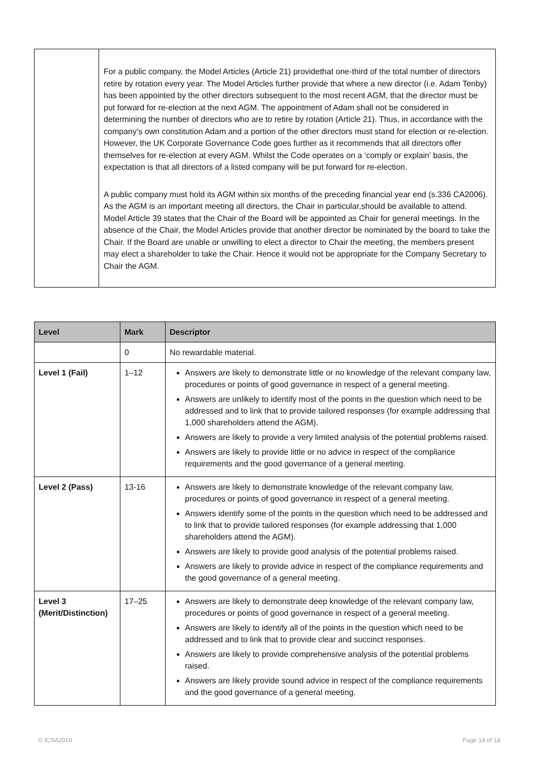| | For a public company, the Model Articles (Article 21) providethat one-third of the total number of directors retire by rotation every year. The Model Articles further provide that where a new director (i.e. Adam Tenby) has been appointed by the other directors subsequent to the most recent AGM, that the director must be put forward for re-election at the next AGM. The appointment of Adam shall not be considered in determining the number of directors who are to retire by rotation (Article 21). Thus, in accordance with the company’s own constitution Adam and a portion of the other directors must stand for election or re-election. However, the UK Corporate Governance Code goes further as it recommends that all directors offer themselves for re-election at every AGM. Whilst the Code operates on a ‘comply or explain’ basis, the expectation is that all directors of a listed company will be put forward for re-election. A public company must hold its AGM within six months of the preceding financial year end (s.336 CA2006). As the AGM is an important meeting all directors, the Chair in particular,should be available to attend. Model Article 39 states that the Chair of the Board will be appointed as Chair for general meetings. In the absence of the Chair, the Model Articles provide that another director be nominated by the board to take the Chair. If the Board are unable or unwilling to elect a director to Chair the meeting, the members present may elect a shareholder to take the Chair. Hence it would not be appropriate for the Company Secretary to Chair the AGM. |
| Level | Mark | Descriptor |
| --- | --- | --- |
| | 0 | No rewardable material. |
| Level 1 (Fail) | 1–12 | Answers are likely to demonstrate little or no knowledge of the relevant company law, procedures or points of good governance in respect of a general meeting. Answers are unlikely to identify most of the points in the question which need to be addressed and to link that to provide tailored responses (for example addressing that 1,000 shareholders attend the AGM). Answers are likely to provide a very limited analysis of the potential problems raised. Answers are likely to provide little or no advice in respect of the compliance requirements and the good governance of a general meeting. |
| Level 2 (Pass) | 13-16 | Answers are likely to demonstrate knowledge of the relevant company law, procedures or points of good governance in respect of a general meeting. Answers identify some of the points in the question which need to be addressed and to link that to provide tailored responses (for example addressing that 1,000 shareholders attend the AGM). Answers are likely to provide good analysis of the potential problems raised. Answers are likely to provide advice in respect of the compliance requirements and the good governance of a general meeting. |
| Level 3 (Merit/Distinction) | 17–25 | Answers are likely to demonstrate deep knowledge of the relevant company law, procedures or points of good governance in respect of a general meeting. Answers are likely to identify all of the points in the question which need to be addressed and to link that to provide clear and succinct responses. Answers are likely to provide comprehensive analysis of the potential problems raised. Answers are likely provide sound advice in respect of the compliance requirements and the good governance of a general meeting. |
© ICSA2019 Page 14 of 18